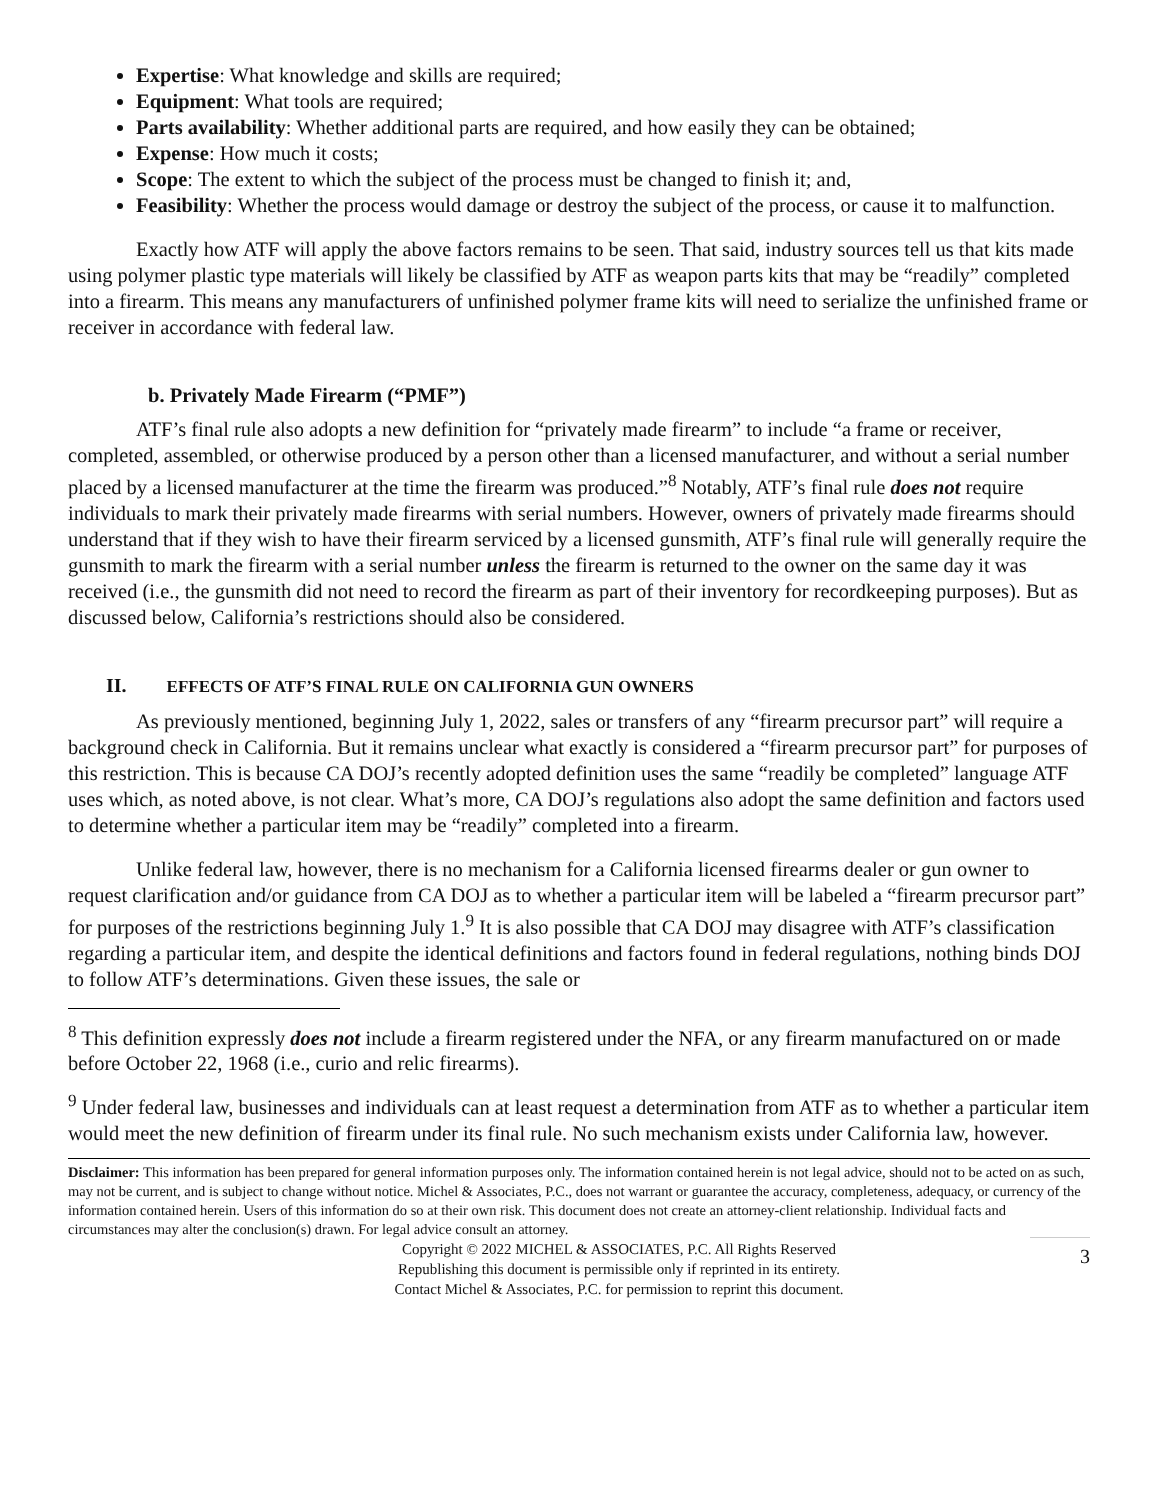Expertise: What knowledge and skills are required;
Equipment: What tools are required;
Parts availability: Whether additional parts are required, and how easily they can be obtained;
Expense: How much it costs;
Scope: The extent to which the subject of the process must be changed to finish it; and,
Feasibility: Whether the process would damage or destroy the subject of the process, or cause it to malfunction.
Exactly how ATF will apply the above factors remains to be seen. That said, industry sources tell us that kits made using polymer plastic type materials will likely be classified by ATF as weapon parts kits that may be “readily” completed into a firearm. This means any manufacturers of unfinished polymer frame kits will need to serialize the unfinished frame or receiver in accordance with federal law.
b. Privately Made Firearm (“PMF”)
ATF’s final rule also adopts a new definition for “privately made firearm” to include “a frame or receiver, completed, assembled, or otherwise produced by a person other than a licensed manufacturer, and without a serial number placed by a licensed manufacturer at the time the firearm was produced.”<sup>8</sup> Notably, ATF’s final rule does not require individuals to mark their privately made firearms with serial numbers. However, owners of privately made firearms should understand that if they wish to have their firearm serviced by a licensed gunsmith, ATF’s final rule will generally require the gunsmith to mark the firearm with a serial number unless the firearm is returned to the owner on the same day it was received (i.e., the gunsmith did not need to record the firearm as part of their inventory for recordkeeping purposes). But as discussed below, California’s restrictions should also be considered.
II. EFFECTS OF ATF’S FINAL RULE ON CALIFORNIA GUN OWNERS
As previously mentioned, beginning July 1, 2022, sales or transfers of any “firearm precursor part” will require a background check in California. But it remains unclear what exactly is considered a “firearm precursor part” for purposes of this restriction. This is because CA DOJ’s recently adopted definition uses the same “readily be completed” language ATF uses which, as noted above, is not clear. What’s more, CA DOJ’s regulations also adopt the same definition and factors used to determine whether a particular item may be “readily” completed into a firearm.
Unlike federal law, however, there is no mechanism for a California licensed firearms dealer or gun owner to request clarification and/or guidance from CA DOJ as to whether a particular item will be labeled a “firearm precursor part” for purposes of the restrictions beginning July 1.<sup>9</sup> It is also possible that CA DOJ may disagree with ATF’s classification regarding a particular item, and despite the identical definitions and factors found in federal regulations, nothing binds DOJ to follow ATF’s determinations. Given these issues, the sale or
<sup>8</sup> This definition expressly does not include a firearm registered under the NFA, or any firearm manufactured on or made before October 22, 1968 (i.e., curio and relic firearms).
<sup>9</sup> Under federal law, businesses and individuals can at least request a determination from ATF as to whether a particular item would meet the new definition of firearm under its final rule. No such mechanism exists under California law, however.
Disclaimer: This information has been prepared for general information purposes only. The information contained herein is not legal advice, should not to be acted on as such, may not be current, and is subject to change without notice. Michel & Associates, P.C., does not warrant or guarantee the accuracy, completeness, adequacy, or currency of the information contained herein. Users of this information do so at their own risk. This document does not create an attorney-client relationship. Individual facts and circumstances may alter the conclusion(s) drawn. For legal advice consult an attorney.
Copyright © 2022 MICHEL & ASSOCIATES, P.C. All Rights Reserved
Republishing this document is permissible only if reprinted in its entirety.
Contact Michel & Associates, P.C. for permission to reprint this document.
3